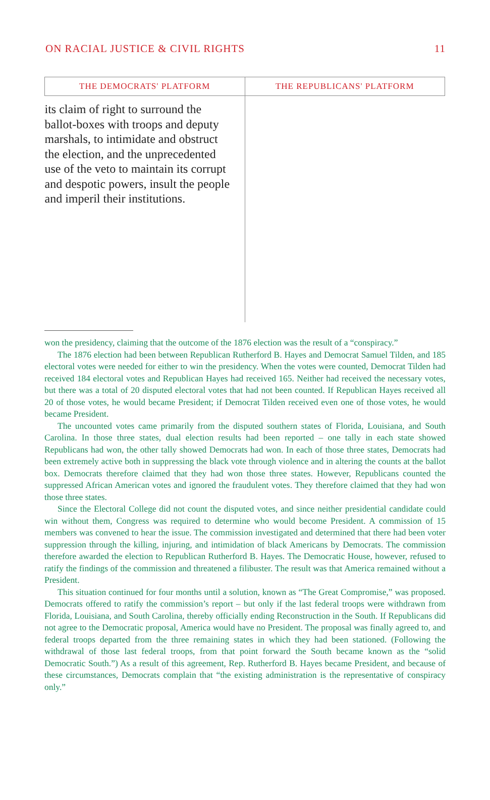ON RACIAL JUSTICE & CIVIL RIGHTS 11
| THE DEMOCRATS' PLATFORM | THE REPUBLICANS' PLATFORM |
| --- | --- |
| its claim of right to surround the ballot-boxes with troops and deputy marshals, to intimidate and obstruct the election, and the unprecedented use of the veto to maintain its corrupt and despotic powers, insult the people and imperil their institutions. | |
won the presidency, claiming that the outcome of the 1876 election was the result of a “conspiracy.”
The 1876 election had been between Republican Rutherford B. Hayes and Democrat Samuel Tilden, and 185 electoral votes were needed for either to win the presidency. When the votes were counted, Democrat Tilden had received 184 electoral votes and Republican Hayes had received 165. Neither had received the necessary votes, but there was a total of 20 disputed electoral votes that had not been counted. If Republican Hayes received all 20 of those votes, he would became President; if Democrat Tilden received even one of those votes, he would became President.
The uncounted votes came primarily from the disputed southern states of Florida, Louisiana, and South Carolina. In those three states, dual election results had been reported – one tally in each state showed Republicans had won, the other tally showed Democrats had won. In each of those three states, Democrats had been extremely active both in suppressing the black vote through violence and in altering the counts at the ballot box. Democrats therefore claimed that they had won those three states. However, Republicans counted the suppressed African American votes and ignored the fraudulent votes. They therefore claimed that they had won those three states.
Since the Electoral College did not count the disputed votes, and since neither presidential candidate could win without them, Congress was required to determine who would become President. A commission of 15 members was convened to hear the issue. The commission investigated and determined that there had been voter suppression through the killing, injuring, and intimidation of black Americans by Democrats. The commission therefore awarded the election to Republican Rutherford B. Hayes. The Democratic House, however, refused to ratify the findings of the commission and threatened a filibuster. The result was that America remained without a President.
This situation continued for four months until a solution, known as “The Great Compromise,” was proposed. Democrats offered to ratify the commission’s report – but only if the last federal troops were withdrawn from Florida, Louisiana, and South Carolina, thereby officially ending Reconstruction in the South. If Republicans did not agree to the Democratic proposal, America would have no President. The proposal was finally agreed to, and federal troops departed from the three remaining states in which they had been stationed. (Following the withdrawal of those last federal troops, from that point forward the South became known as the “solid Democratic South.”) As a result of this agreement, Rep. Rutherford B. Hayes became President, and because of these circumstances, Democrats complain that “the existing administration is the representative of conspiracy only.”